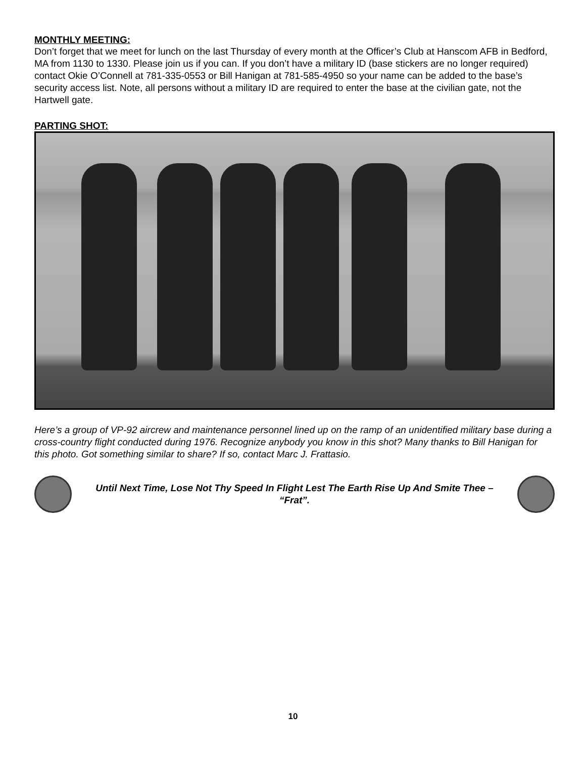MONTHLY MEETING:
Don’t forget that we meet for lunch on the last Thursday of every month at the Officer’s Club at Hanscom AFB in Bedford, MA from 1130 to 1330. Please join us if you can. If you don’t have a military ID (base stickers are no longer required) contact Okie O’Connell at 781-335-0553 or Bill Hanigan at 781-585-4950 so your name can be added to the base’s security access list. Note, all persons without a military ID are required to enter the base at the civilian gate, not the Hartwell gate.
PARTING SHOT:
Here’s a group of VP-92 aircrew and maintenance personnel lined up on the ramp of an unidentified military base during a cross-country flight conducted during 1976. Recognize anybody you know in this shot? Many thanks to Bill Hanigan for this photo. Got something similar to share? If so, contact Marc J. Frattasio.
Until Next Time, Lose Not Thy Speed In Flight Lest The Earth Rise Up And Smite Thee – “Frat”.
10